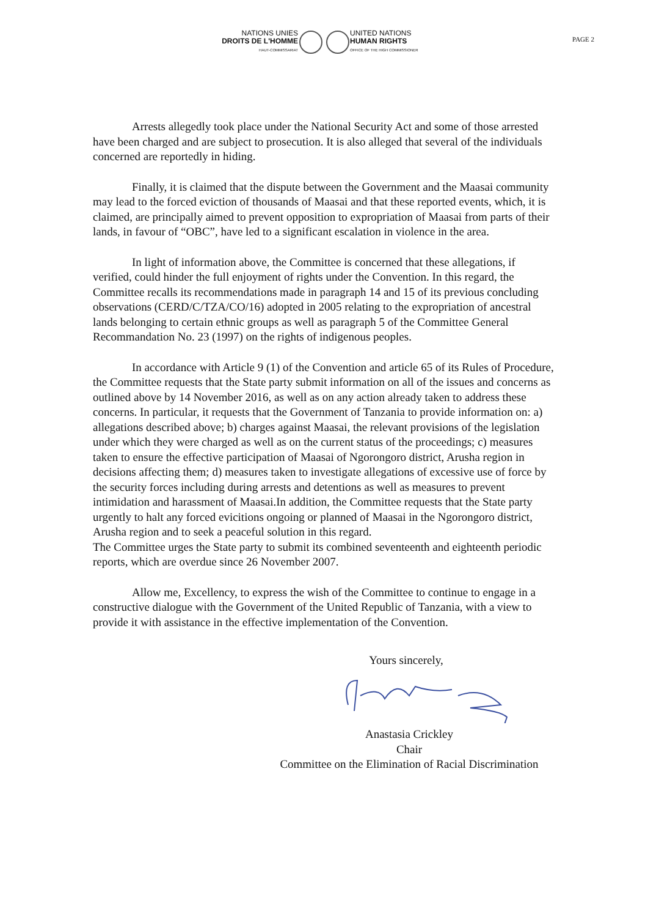NATIONS UNIES
DROITS DE L'HOMME
HAUT-COMMISSARIAT
UNITED NATIONS
HUMAN RIGHTS
OFFICE OF THE HIGH COMMISSIONER
PAGE 2
Arrests allegedly took place under the National Security Act and some of those arrested have been charged and are subject to prosecution. It is also alleged that several of the individuals concerned are reportedly in hiding.
Finally, it is claimed that the dispute between the Government and the Maasai community may lead to the forced eviction of thousands of Maasai and that these reported events, which, it is claimed, are principally aimed to prevent opposition to expropriation of Maasai from parts of their lands, in favour of “OBC”, have led to a significant escalation in violence in the area.
In light of information above, the Committee is concerned that these allegations, if verified, could hinder the full enjoyment of rights under the Convention. In this regard, the Committee recalls its recommendations made in paragraph 14 and 15 of its previous concluding observations (CERD/C/TZA/CO/16) adopted in 2005 relating to the expropriation of ancestral lands belonging to certain ethnic groups as well as paragraph 5 of the Committee General Recommandation No. 23 (1997) on the rights of indigenous peoples.
In accordance with Article 9 (1) of the Convention and article 65 of its Rules of Procedure, the Committee requests that the State party submit information on all of the issues and concerns as outlined above by 14 November 2016, as well as on any action already taken to address these concerns. In particular, it requests that the Government of Tanzania to provide information on: a) allegations described above; b) charges against Maasai, the relevant provisions of the legislation under which they were charged as well as on the current status of the proceedings; c) measures taken to ensure the effective participation of Maasai of Ngorongoro district, Arusha region in decisions affecting them; d) measures taken to investigate allegations of excessive use of force by the security forces including during arrests and detentions as well as measures to prevent intimidation and harassment of Maasai.In addition, the Committee requests that the State party urgently to halt any forced evicitions ongoing or planned of Maasai in the Ngorongoro district, Arusha region and to seek a peaceful solution in this regard.
The Committee urges the State party to submit its combined seventeenth and eighteenth periodic reports, which are overdue since 26 November 2007.
Allow me, Excellency, to express the wish of the Committee to continue to engage in a constructive dialogue with the Government of the United Republic of Tanzania, with a view to provide it with assistance in the effective implementation of the Convention.
Yours sincerely,
Anastasia Crickley
Chair
Committee on the Elimination of Racial Discrimination